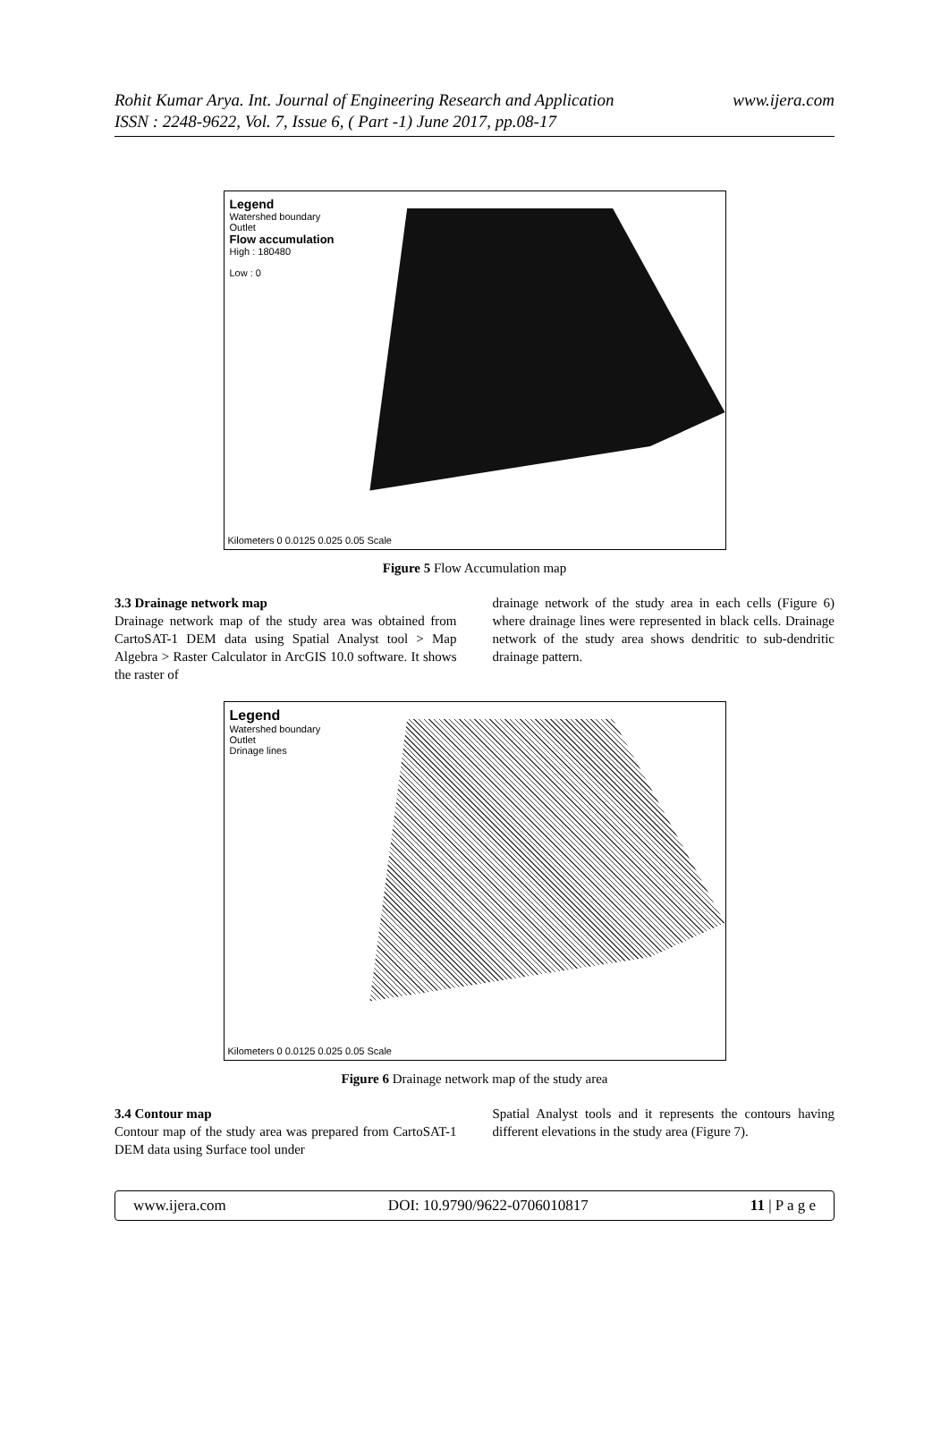Rohit Kumar Arya. Int. Journal of Engineering Research and Application
ISSN : 2248-9622, Vol. 7, Issue 6, ( Part -1) June 2017, pp.08-17
www.ijera.com
Legend
Watershed boundary
Outlet
Flow accumulation
High : 180480
Low : 0
Kilometers 0 0.0125 0.025 0.05 Scale
Figure 5 Flow Accumulation map
3.3 Drainage network map
Drainage network map of the study area was obtained from CartoSAT-1 DEM data using Spatial Analyst tool > Map Algebra > Raster Calculator in ArcGIS 10.0 software. It shows the raster of
drainage network of the study area in each cells (Figure 6) where drainage lines were represented in black cells. Drainage network of the study area shows dendritic to sub-dendritic drainage pattern.
Legend
Watershed boundary
Outlet
Drinage lines
Kilometers 0 0.0125 0.025 0.05 Scale
Figure 6 Drainage network map of the study area
3.4 Contour map
Contour map of the study area was prepared from CartoSAT-1 DEM data using Surface tool under
Spatial Analyst tools and it represents the contours having different elevations in the study area (Figure 7).
www.ijera.com DOI: 10.9790/9622-0706010817 11 | P a g e